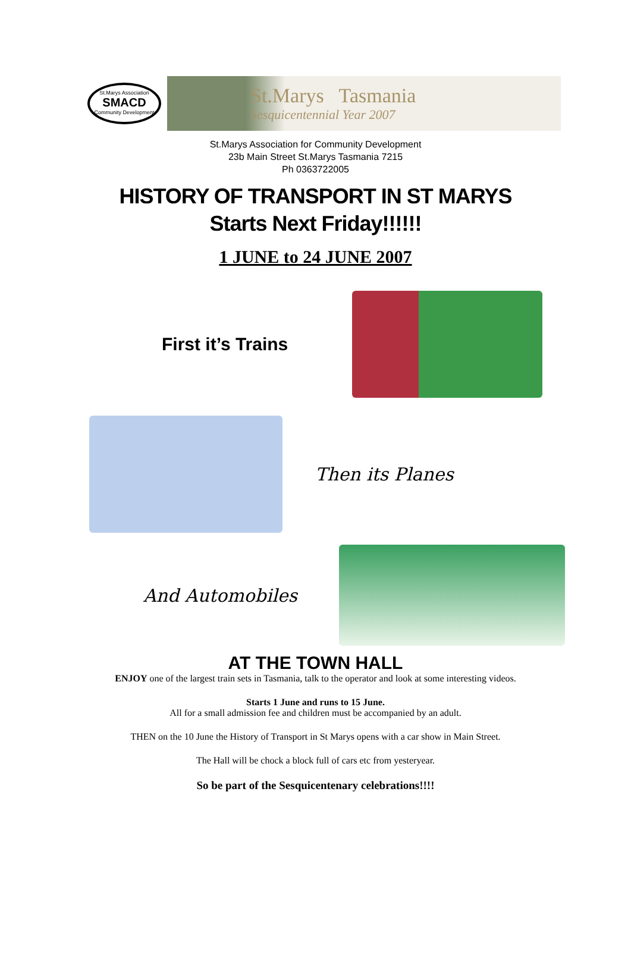St.Marys Association
SMACD
Community Development
St.Marys Tasmania
Sesquicentennial Year 2007
St.Marys Association for Community Development
23b Main Street St.Marys Tasmania 7215
Ph 0363722005
HISTORY OF TRANSPORT IN ST MARYS
Starts Next Friday!!!!!!
1 JUNE to 24 JUNE 2007
First it’s Trains
Then its Planes
And Automobiles
AT THE TOWN HALL
ENJOY one of the largest train sets in Tasmania, talk to the operator and look at some interesting videos.
Starts 1 June and runs to 15 June.
All for a small admission fee and children must be accompanied by an adult.
THEN on the 10 June the History of Transport in St Marys opens with a car show in Main Street.
The Hall will be chock a block full of cars etc from yesteryear.
So be part of the Sesquicentenary celebrations!!!!